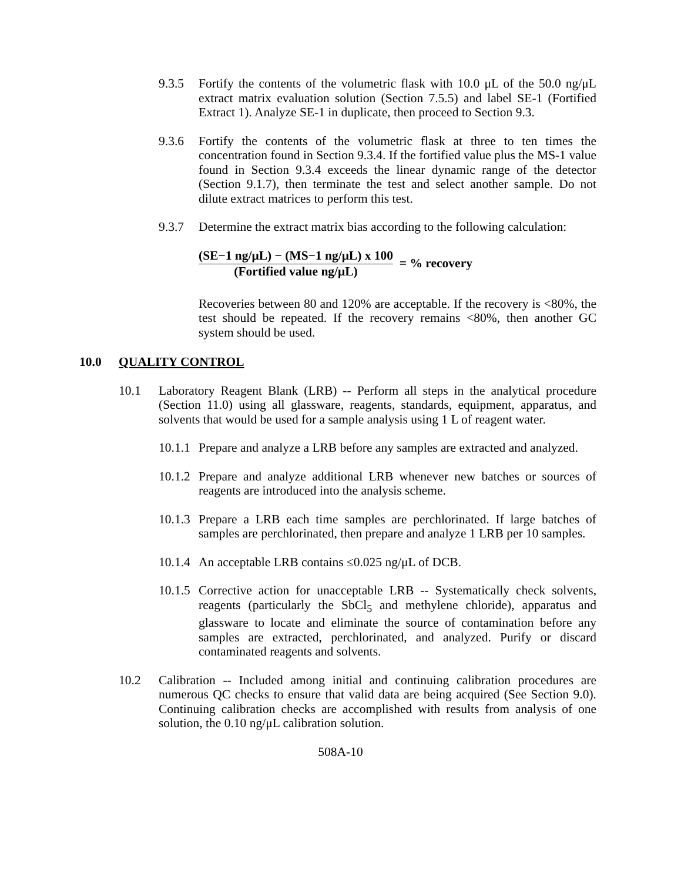9.3.5 Fortify the contents of the volumetric flask with 10.0 μL of the 50.0 ng/μL extract matrix evaluation solution (Section 7.5.5) and label SE-1 (Fortified Extract 1). Analyze SE-1 in duplicate, then proceed to Section 9.3.
9.3.6 Fortify the contents of the volumetric flask at three to ten times the concentration found in Section 9.3.4. If the fortified value plus the MS-1 value found in Section 9.3.4 exceeds the linear dynamic range of the detector (Section 9.1.7), then terminate the test and select another sample. Do not dilute extract matrices to perform this test.
9.3.7 Determine the extract matrix bias according to the following calculation:
(SE−1 ng/μL) − (MS−1 ng/μL) x 100
(Fortified value ng/μL)
= % recovery
Recoveries between 80 and 120% are acceptable. If the recovery is <80%, the test should be repeated. If the recovery remains <80%, then another GC system should be used.
10.0 QUALITY CONTROL
10.1 Laboratory Reagent Blank (LRB) -- Perform all steps in the analytical procedure (Section 11.0) using all glassware, reagents, standards, equipment, apparatus, and solvents that would be used for a sample analysis using 1 L of reagent water.
10.1.1 Prepare and analyze a LRB before any samples are extracted and analyzed.
10.1.2 Prepare and analyze additional LRB whenever new batches or sources of reagents are introduced into the analysis scheme.
10.1.3 Prepare a LRB each time samples are perchlorinated. If large batches of samples are perchlorinated, then prepare and analyze 1 LRB per 10 samples.
10.1.4 An acceptable LRB contains ≤0.025 ng/μL of DCB.
10.1.5 Corrective action for unacceptable LRB -- Systematically check solvents, reagents (particularly the SbCl<sub>5</sub> and methylene chloride), apparatus and glassware to locate and eliminate the source of contamination before any samples are extracted, perchlorinated, and analyzed. Purify or discard contaminated reagents and solvents.
10.2 Calibration -- Included among initial and continuing calibration procedures are numerous QC checks to ensure that valid data are being acquired (See Section 9.0). Continuing calibration checks are accomplished with results from analysis of one solution, the 0.10 ng/μL calibration solution.
508A-10